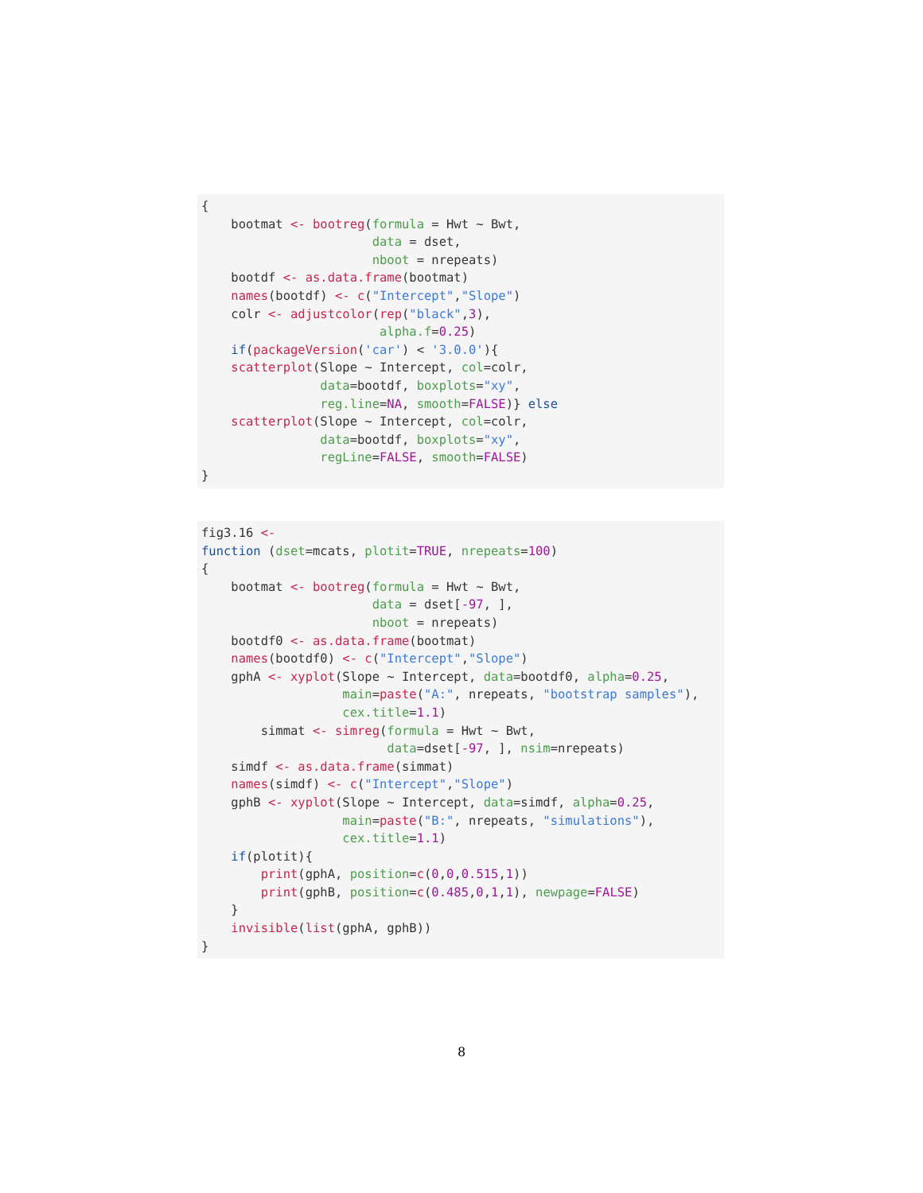{
    bootmat <- bootreg(formula = Hwt ~ Bwt,
                       data = dset,
                       nboot = nrepeats)
    bootdf <- as.data.frame(bootmat)
    names(bootdf) <- c("Intercept","Slope")
    colr <- adjustcolor(rep("black",3),
                        alpha.f=0.25)
    if(packageVersion('car') < '3.0.0'){
    scatterplot(Slope ~ Intercept, col=colr,
                data=bootdf, boxplots="xy",
                reg.line=NA, smooth=FALSE)} else
    scatterplot(Slope ~ Intercept, col=colr,
                data=bootdf, boxplots="xy",
                regLine=FALSE, smooth=FALSE)
}
fig3.16 <-
function (dset=mcats, plotit=TRUE, nrepeats=100)
{
    bootmat <- bootreg(formula = Hwt ~ Bwt,
                       data = dset[-97, ],
                       nboot = nrepeats)
    bootdf0 <- as.data.frame(bootmat)
    names(bootdf0) <- c("Intercept","Slope")
    gphA <- xyplot(Slope ~ Intercept, data=bootdf0, alpha=0.25,
                   main=paste("A:", nrepeats, "bootstrap samples"),
                   cex.title=1.1)
        simmat <- simreg(formula = Hwt ~ Bwt,
                         data=dset[-97, ], nsim=nrepeats)
    simdf <- as.data.frame(simmat)
    names(simdf) <- c("Intercept","Slope")
    gphB <- xyplot(Slope ~ Intercept, data=simdf, alpha=0.25,
                   main=paste("B:", nrepeats, "simulations"),
                   cex.title=1.1)
    if(plotit){
        print(gphA, position=c(0,0,0.515,1))
        print(gphB, position=c(0.485,0,1,1), newpage=FALSE)
    }
    invisible(list(gphA, gphB))
}
8